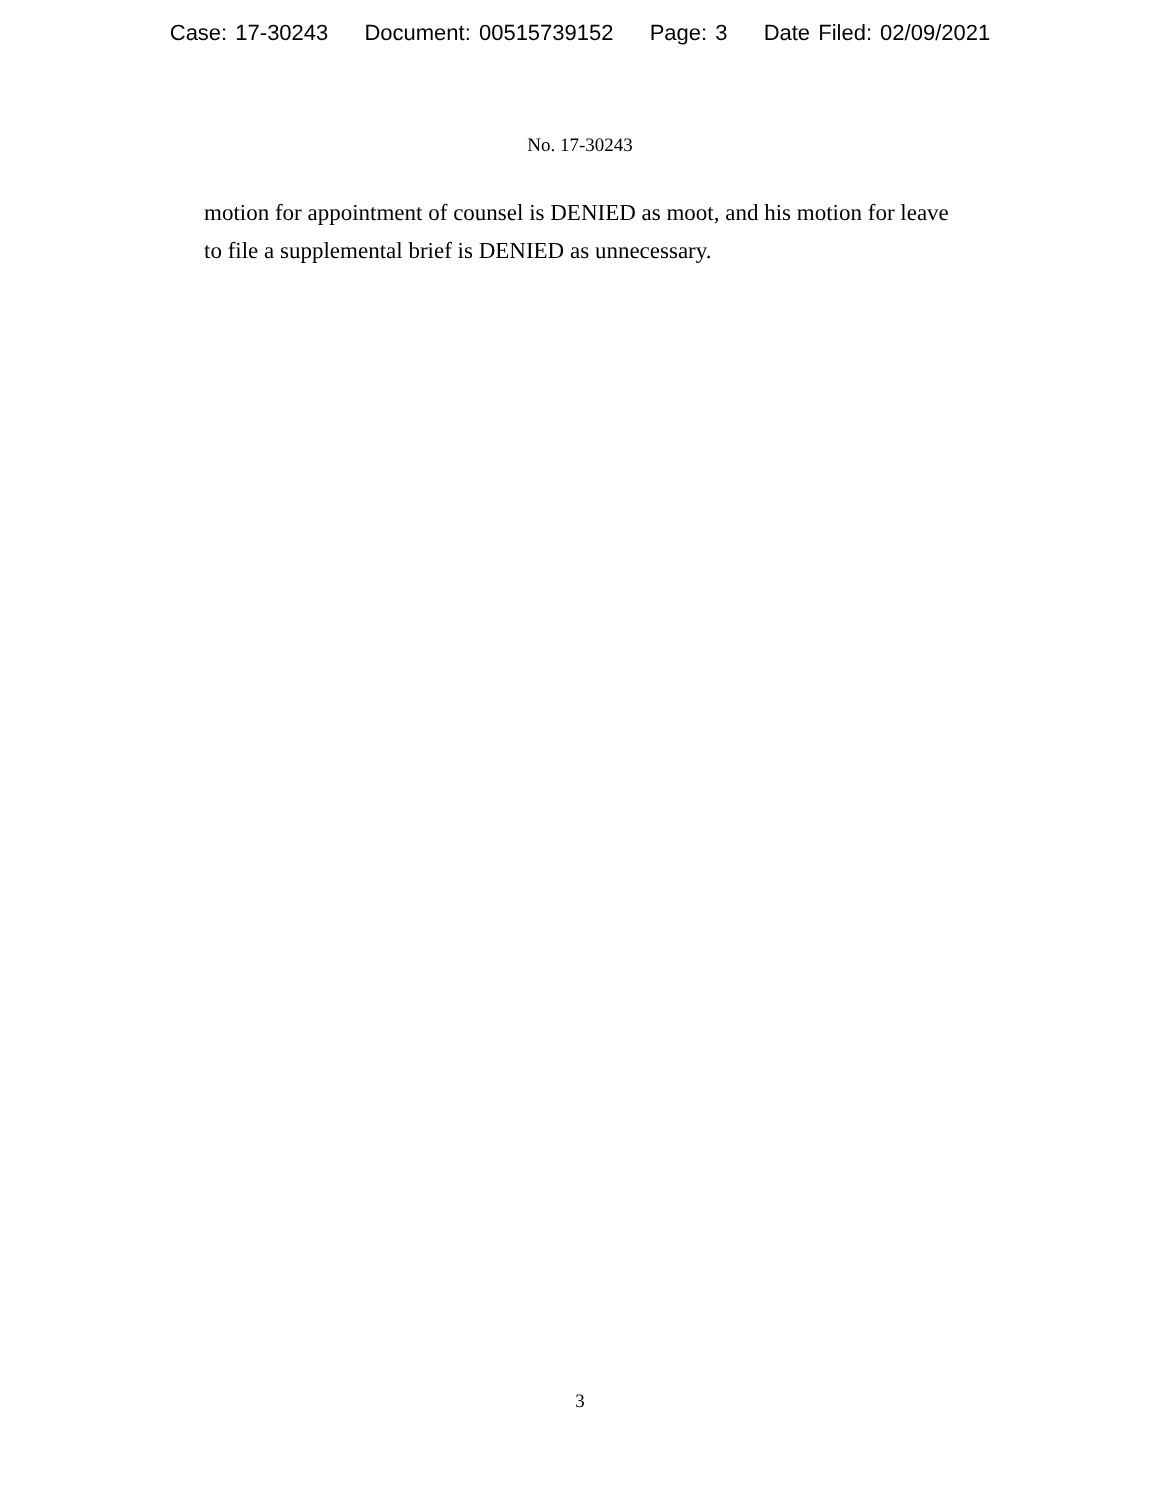Case: 17-30243 Document: 00515739152 Page: 3 Date Filed: 02/09/2021
No. 17-30243
motion for appointment of counsel is DENIED as moot, and his motion for leave to file a supplemental brief is DENIED as unnecessary.
3